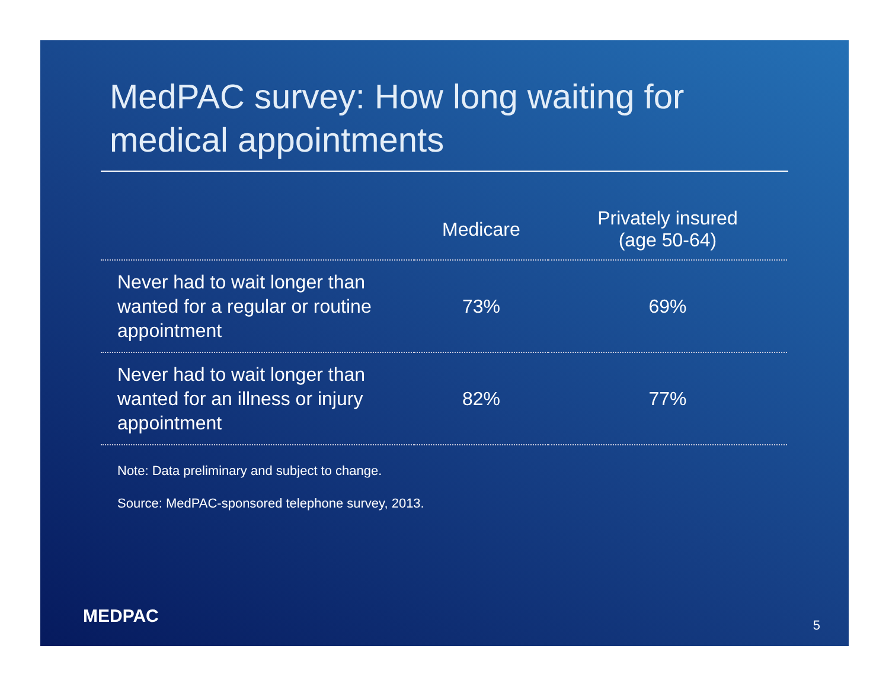MedPAC survey: How long waiting for medical appointments
| | Medicare | Privately insured (age 50-64) |
| --- | --- | --- |
| Never had to wait longer than wanted for a regular or routine appointment | 73% | 69% |
| Never had to wait longer than wanted for an illness or injury appointment | 82% | 77% |
Note: Data preliminary and subject to change.
Source: MedPAC-sponsored telephone survey, 2013.
MEDPAC 5